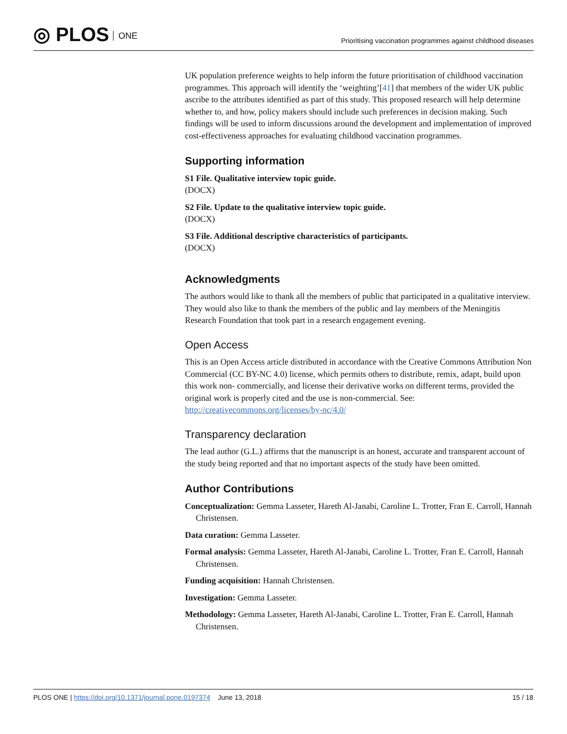◎ PLOS ONE
Prioritising vaccination programmes against childhood diseases
UK population preference weights to help inform the future prioritisation of childhood vaccination programmes. This approach will identify the ‘weighting’[41] that members of the wider UK public ascribe to the attributes identified as part of this study. This proposed research will help determine whether to, and how, policy makers should include such preferences in decision making. Such findings will be used to inform discussions around the development and implementation of improved cost-effectiveness approaches for evaluating childhood vaccination programmes.
Supporting information
S1 File. Qualitative interview topic guide.
(DOCX)
S2 File. Update to the qualitative interview topic guide.
(DOCX)
S3 File. Additional descriptive characteristics of participants.
(DOCX)
Acknowledgments
The authors would like to thank all the members of public that participated in a qualitative interview. They would also like to thank the members of the public and lay members of the Meningitis Research Foundation that took part in a research engagement evening.
Open Access
This is an Open Access article distributed in accordance with the Creative Commons Attribution Non Commercial (CC BY-NC 4.0) license, which permits others to distribute, remix, adapt, build upon this work non- commercially, and license their derivative works on different terms, provided the original work is properly cited and the use is non-commercial. See: http://creativecommons.org/licenses/by-nc/4.0/
Transparency declaration
The lead author (G.L.) affirms that the manuscript is an honest, accurate and transparent account of the study being reported and that no important aspects of the study have been omitted.
Author Contributions
Conceptualization: Gemma Lasseter, Hareth Al-Janabi, Caroline L. Trotter, Fran E. Carroll, Hannah Christensen.
Data curation: Gemma Lasseter.
Formal analysis: Gemma Lasseter, Hareth Al-Janabi, Caroline L. Trotter, Fran E. Carroll, Hannah Christensen.
Funding acquisition: Hannah Christensen.
Investigation: Gemma Lasseter.
Methodology: Gemma Lasseter, Hareth Al-Janabi, Caroline L. Trotter, Fran E. Carroll, Hannah Christensen.
PLOS ONE | https://doi.org/10.1371/journal.pone.0197374 June 13, 2018
15 / 18